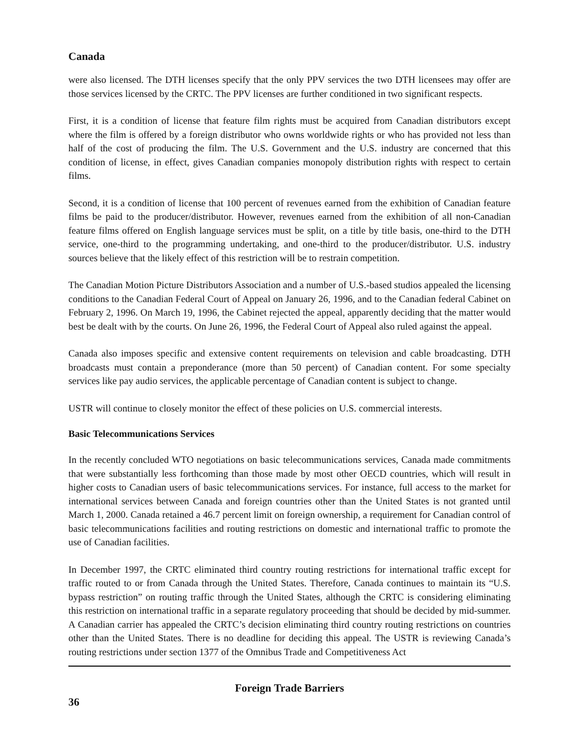Canada
were also licensed. The DTH licenses specify that the only PPV services the two DTH licensees may offer are those services licensed by the CRTC. The PPV licenses are further conditioned in two significant respects.
First, it is a condition of license that feature film rights must be acquired from Canadian distributors except where the film is offered by a foreign distributor who owns worldwide rights or who has provided not less than half of the cost of producing the film. The U.S. Government and the U.S. industry are concerned that this condition of license, in effect, gives Canadian companies monopoly distribution rights with respect to certain films.
Second, it is a condition of license that 100 percent of revenues earned from the exhibition of Canadian feature films be paid to the producer/distributor. However, revenues earned from the exhibition of all non-Canadian feature films offered on English language services must be split, on a title by title basis, one-third to the DTH service, one-third to the programming undertaking, and one-third to the producer/distributor. U.S. industry sources believe that the likely effect of this restriction will be to restrain competition.
The Canadian Motion Picture Distributors Association and a number of U.S.-based studios appealed the licensing conditions to the Canadian Federal Court of Appeal on January 26, 1996, and to the Canadian federal Cabinet on February 2, 1996. On March 19, 1996, the Cabinet rejected the appeal, apparently deciding that the matter would best be dealt with by the courts. On June 26, 1996, the Federal Court of Appeal also ruled against the appeal.
Canada also imposes specific and extensive content requirements on television and cable broadcasting. DTH broadcasts must contain a preponderance (more than 50 percent) of Canadian content. For some specialty services like pay audio services, the applicable percentage of Canadian content is subject to change.
USTR will continue to closely monitor the effect of these policies on U.S. commercial interests.
Basic Telecommunications Services
In the recently concluded WTO negotiations on basic telecommunications services, Canada made commitments that were substantially less forthcoming than those made by most other OECD countries, which will result in higher costs to Canadian users of basic telecommunications services. For instance, full access to the market for international services between Canada and foreign countries other than the United States is not granted until March 1, 2000. Canada retained a 46.7 percent limit on foreign ownership, a requirement for Canadian control of basic telecommunications facilities and routing restrictions on domestic and international traffic to promote the use of Canadian facilities.
In December 1997, the CRTC eliminated third country routing restrictions for international traffic except for traffic routed to or from Canada through the United States. Therefore, Canada continues to maintain its “U.S. bypass restriction” on routing traffic through the United States, although the CRTC is considering eliminating this restriction on international traffic in a separate regulatory proceeding that should be decided by mid-summer. A Canadian carrier has appealed the CRTC’s decision eliminating third country routing restrictions on countries other than the United States. There is no deadline for deciding this appeal. The USTR is reviewing Canada’s routing restrictions under section 1377 of the Omnibus Trade and Competitiveness Act
Foreign Trade Barriers
36